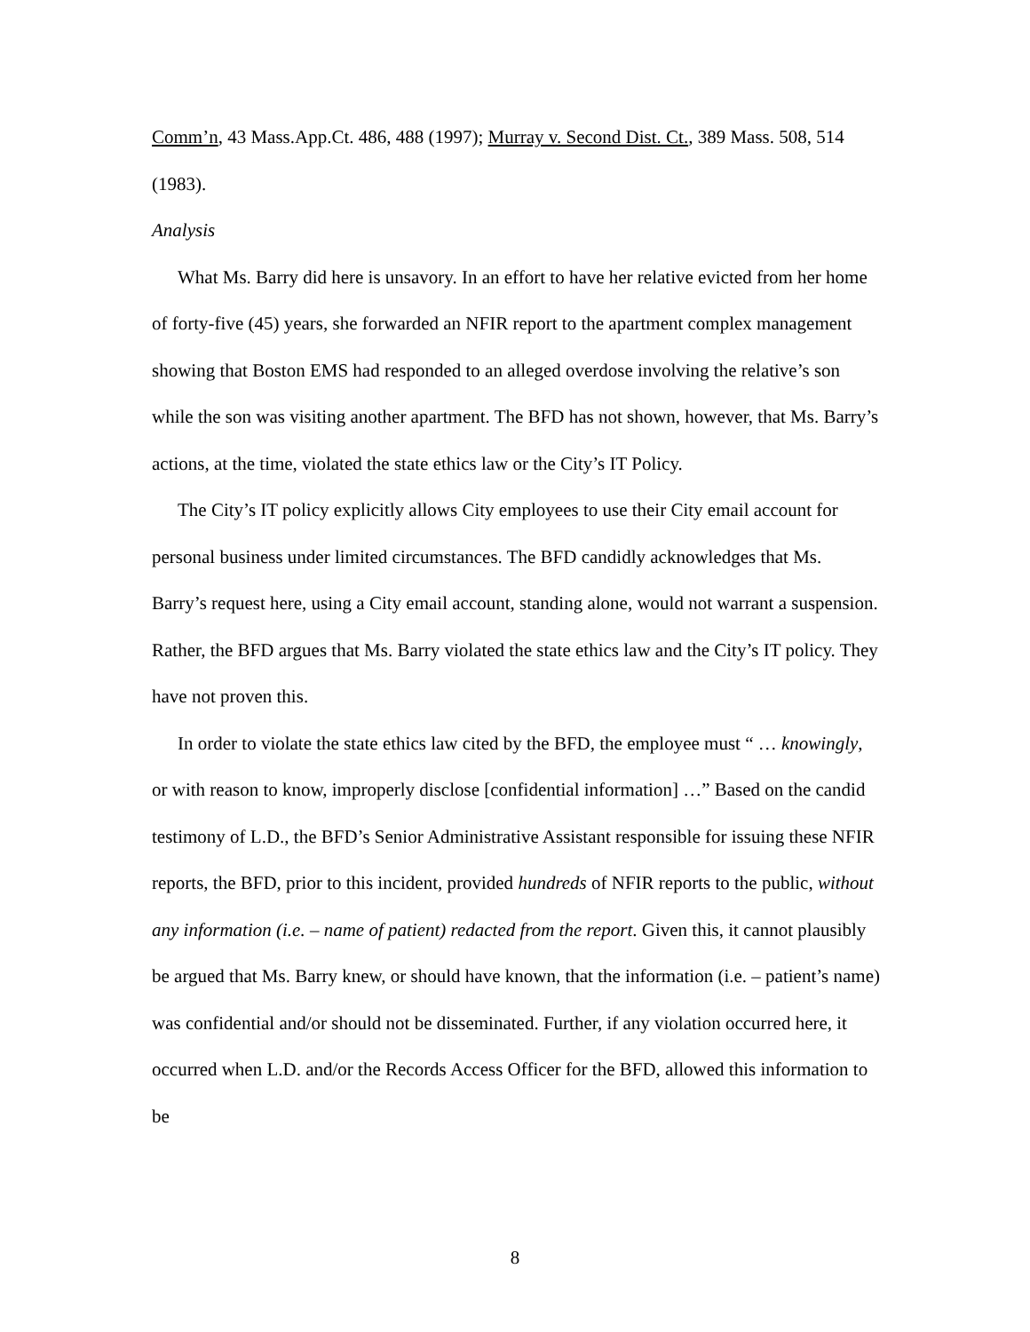Comm’n, 43 Mass.App.Ct. 486, 488 (1997); Murray v. Second Dist. Ct., 389 Mass. 508, 514 (1983).
Analysis
What Ms. Barry did here is unsavory. In an effort to have her relative evicted from her home of forty-five (45) years, she forwarded an NFIR report to the apartment complex management showing that Boston EMS had responded to an alleged overdose involving the relative’s son while the son was visiting another apartment. The BFD has not shown, however, that Ms. Barry’s actions, at the time, violated the state ethics law or the City’s IT Policy.
The City’s IT policy explicitly allows City employees to use their City email account for personal business under limited circumstances. The BFD candidly acknowledges that Ms. Barry’s request here, using a City email account, standing alone, would not warrant a suspension. Rather, the BFD argues that Ms. Barry violated the state ethics law and the City’s IT policy. They have not proven this.
In order to violate the state ethics law cited by the BFD, the employee must “ … knowingly, or with reason to know, improperly disclose [confidential information] …” Based on the candid testimony of L.D., the BFD’s Senior Administrative Assistant responsible for issuing these NFIR reports, the BFD, prior to this incident, provided hundreds of NFIR reports to the public, without any information (i.e. – name of patient) redacted from the report. Given this, it cannot plausibly be argued that Ms. Barry knew, or should have known, that the information (i.e. – patient’s name) was confidential and/or should not be disseminated. Further, if any violation occurred here, it occurred when L.D. and/or the Records Access Officer for the BFD, allowed this information to be
8